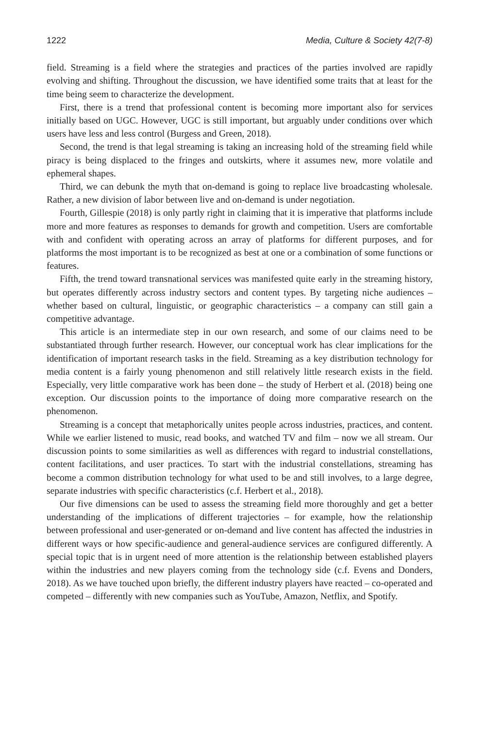1222 Media, Culture & Society 42(7-8)
field. Streaming is a field where the strategies and practices of the parties involved are rapidly evolving and shifting. Throughout the discussion, we have identified some traits that at least for the time being seem to characterize the development.
First, there is a trend that professional content is becoming more important also for services initially based on UGC. However, UGC is still important, but arguably under conditions over which users have less and less control (Burgess and Green, 2018).
Second, the trend is that legal streaming is taking an increasing hold of the streaming field while piracy is being displaced to the fringes and outskirts, where it assumes new, more volatile and ephemeral shapes.
Third, we can debunk the myth that on-demand is going to replace live broadcasting wholesale. Rather, a new division of labor between live and on-demand is under negotiation.
Fourth, Gillespie (2018) is only partly right in claiming that it is imperative that platforms include more and more features as responses to demands for growth and competition. Users are comfortable with and confident with operating across an array of platforms for different purposes, and for platforms the most important is to be recognized as best at one or a combination of some functions or features.
Fifth, the trend toward transnational services was manifested quite early in the streaming history, but operates differently across industry sectors and content types. By targeting niche audiences – whether based on cultural, linguistic, or geographic characteristics – a company can still gain a competitive advantage.
This article is an intermediate step in our own research, and some of our claims need to be substantiated through further research. However, our conceptual work has clear implications for the identification of important research tasks in the field. Streaming as a key distribution technology for media content is a fairly young phenomenon and still relatively little research exists in the field. Especially, very little comparative work has been done – the study of Herbert et al. (2018) being one exception. Our discussion points to the importance of doing more comparative research on the phenomenon.
Streaming is a concept that metaphorically unites people across industries, practices, and content. While we earlier listened to music, read books, and watched TV and film – now we all stream. Our discussion points to some similarities as well as differences with regard to industrial constellations, content facilitations, and user practices. To start with the industrial constellations, streaming has become a common distribution technology for what used to be and still involves, to a large degree, separate industries with specific characteristics (c.f. Herbert et al., 2018).
Our five dimensions can be used to assess the streaming field more thoroughly and get a better understanding of the implications of different trajectories – for example, how the relationship between professional and user-generated or on-demand and live content has affected the industries in different ways or how specific-audience and general-audience services are configured differently. A special topic that is in urgent need of more attention is the relationship between established players within the industries and new players coming from the technology side (c.f. Evens and Donders, 2018). As we have touched upon briefly, the different industry players have reacted – co-operated and competed – differently with new companies such as YouTube, Amazon, Netflix, and Spotify.